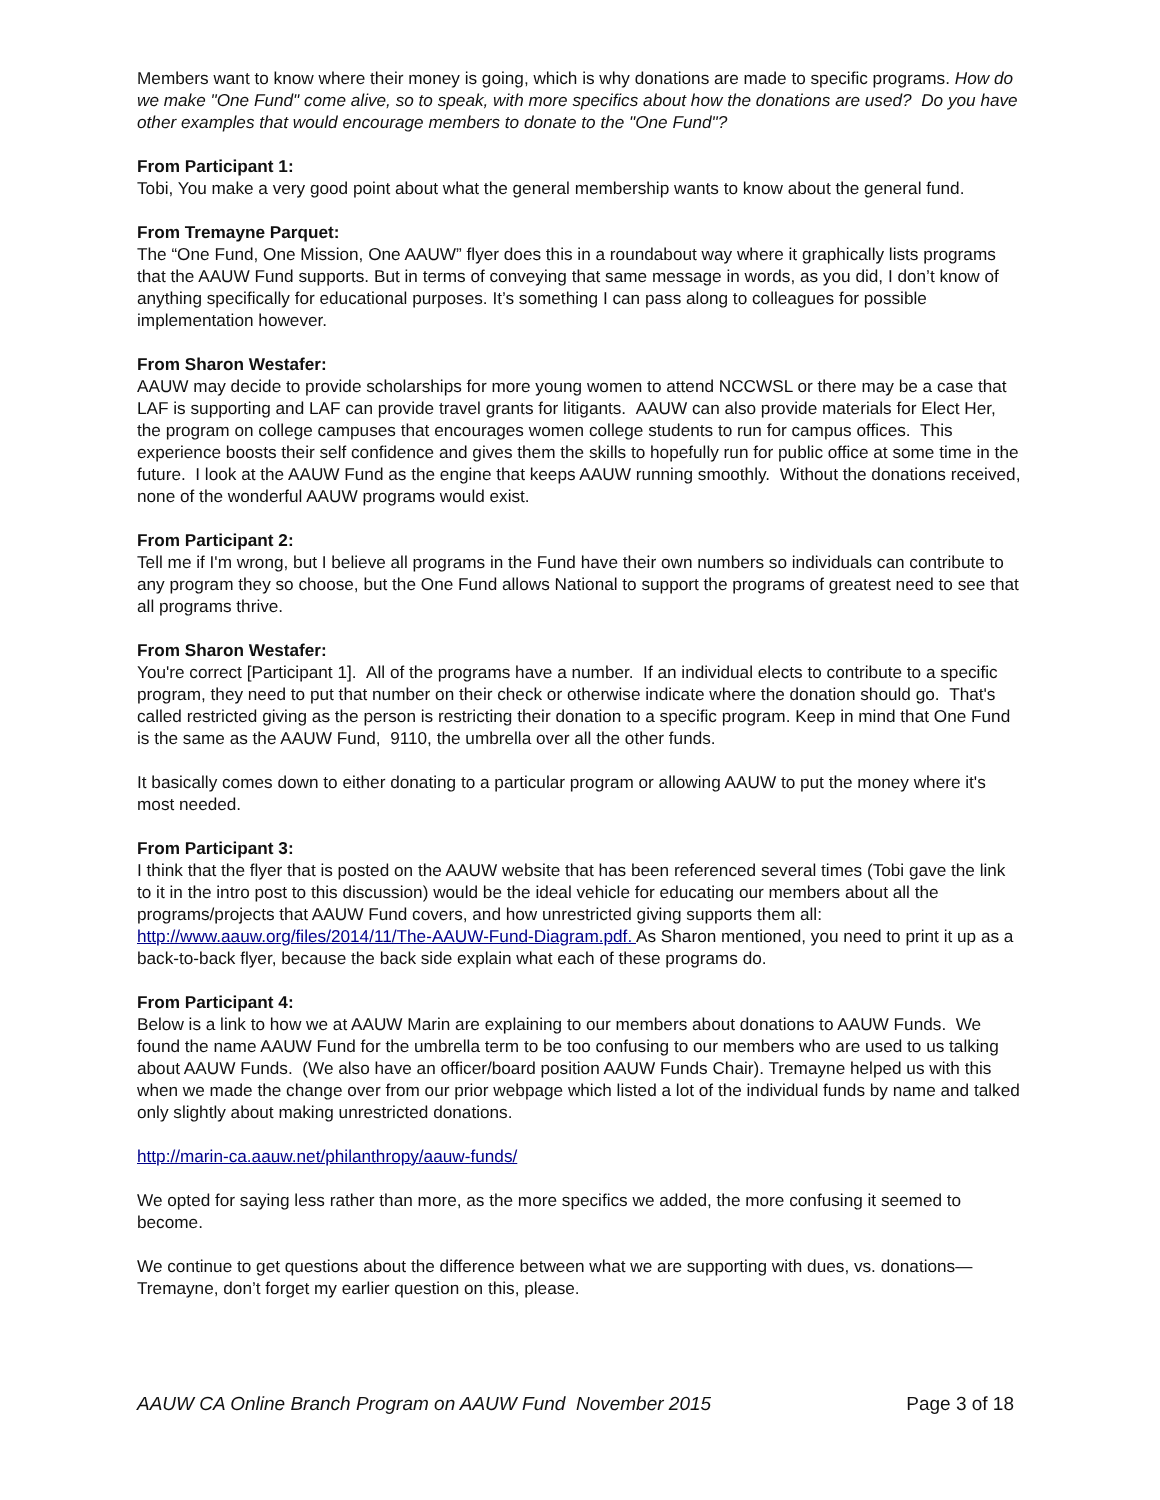Members want to know where their money is going, which is why donations are made to specific programs. How do we make "One Fund" come alive, so to speak, with more specifics about how the donations are used? Do you have other examples that would encourage members to donate to the "One Fund"?
From Participant 1:
Tobi, You make a very good point about what the general membership wants to know about the general fund.
From Tremayne Parquet:
The “One Fund, One Mission, One AAUW” flyer does this in a roundabout way where it graphically lists programs that the AAUW Fund supports. But in terms of conveying that same message in words, as you did, I don’t know of anything specifically for educational purposes. It’s something I can pass along to colleagues for possible implementation however.
From Sharon Westafer:
AAUW may decide to provide scholarships for more young women to attend NCCWSL or there may be a case that LAF is supporting and LAF can provide travel grants for litigants. AAUW can also provide materials for Elect Her, the program on college campuses that encourages women college students to run for campus offices. This experience boosts their self confidence and gives them the skills to hopefully run for public office at some time in the future. I look at the AAUW Fund as the engine that keeps AAUW running smoothly. Without the donations received, none of the wonderful AAUW programs would exist.
From Participant 2:
Tell me if I'm wrong, but I believe all programs in the Fund have their own numbers so individuals can contribute to any program they so choose, but the One Fund allows National to support the programs of greatest need to see that all programs thrive.
From Sharon Westafer:
You're correct [Participant 1]. All of the programs have a number. If an individual elects to contribute to a specific program, they need to put that number on their check or otherwise indicate where the donation should go. That's called restricted giving as the person is restricting their donation to a specific program. Keep in mind that One Fund is the same as the AAUW Fund, 9110, the umbrella over all the other funds.
It basically comes down to either donating to a particular program or allowing AAUW to put the money where it's most needed.
From Participant 3:
I think that the flyer that is posted on the AAUW website that has been referenced several times (Tobi gave the link to it in the intro post to this discussion) would be the ideal vehicle for educating our members about all the programs/projects that AAUW Fund covers, and how unrestricted giving supports them all: http://www.aauw.org/files/2014/11/The-AAUW-Fund-Diagram.pdf. As Sharon mentioned, you need to print it up as a back-to-back flyer, because the back side explain what each of these programs do.
From Participant 4:
Below is a link to how we at AAUW Marin are explaining to our members about donations to AAUW Funds. We found the name AAUW Fund for the umbrella term to be too confusing to our members who are used to us talking about AAUW Funds. (We also have an officer/board position AAUW Funds Chair). Tremayne helped us with this when we made the change over from our prior webpage which listed a lot of the individual funds by name and talked only slightly about making unrestricted donations.
http://marin-ca.aauw.net/philanthropy/aauw-funds/
We opted for saying less rather than more, as the more specifics we added, the more confusing it seemed to become.
We continue to get questions about the difference between what we are supporting with dues, vs. donations—Tremayne, don’t forget my earlier question on this, please.
AAUW CA Online Branch Program on AAUW Fund November 2015 Page 3 of 18